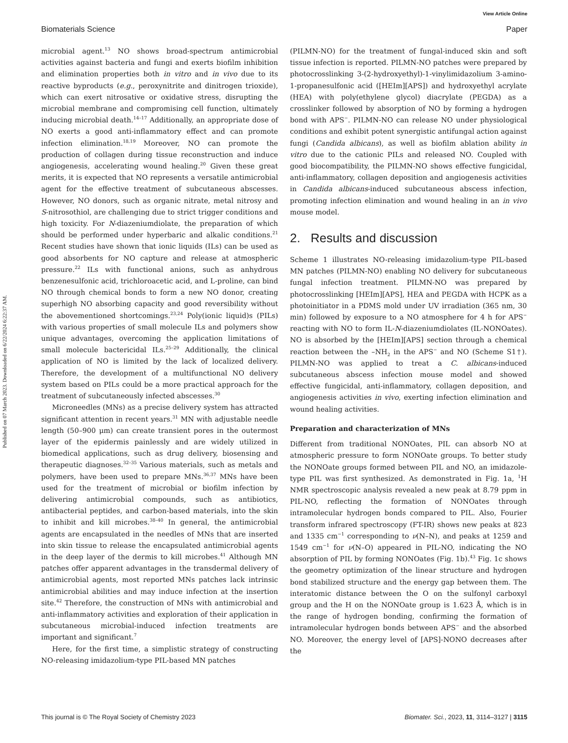View Article Online
Biomaterials Science Paper
Published on 07 March 2023. Downloaded on 6/22/2024 6:22:37 AM.
microbial agent.<sup>13</sup> NO shows broad-spectrum antimicrobial activities against bacteria and fungi and exerts biofilm inhibition and elimination properties both in vitro and in vivo due to its reactive byproducts (e.g., peroxynitrite and dinitrogen trioxide), which can exert nitrosative or oxidative stress, disrupting the microbial membrane and compromising cell function, ultimately inducing microbial death.<sup>14–17</sup> Additionally, an appropriate dose of NO exerts a good anti-inflammatory effect and can promote infection elimination.<sup>18,19</sup> Moreover, NO can promote the production of collagen during tissue reconstruction and induce angiogenesis, accelerating wound healing.<sup>20</sup> Given these great merits, it is expected that NO represents a versatile antimicrobial agent for the effective treatment of subcutaneous abscesses. However, NO donors, such as organic nitrate, metal nitrosy and S-nitrosothiol, are challenging due to strict trigger conditions and high toxicity. For N-diazeniumdiolate, the preparation of which should be performed under hyperbaric and alkalic conditions.<sup>21</sup> Recent studies have shown that ionic liquids (ILs) can be used as good absorbents for NO capture and release at atmospheric pressure.<sup>22</sup> ILs with functional anions, such as anhydrous benzenesulfonic acid, trichloroacetic acid, and L-proline, can bind NO through chemical bonds to form a new NO donor, creating superhigh NO absorbing capacity and good reversibility without the abovementioned shortcomings.<sup>23,24</sup> Poly(ionic liquid)s (PILs) with various properties of small molecule ILs and polymers show unique advantages, overcoming the application limitations of small molecule bactericidal ILs.<sup>25–29</sup> Additionally, the clinical application of NO is limited by the lack of localized delivery. Therefore, the development of a multifunctional NO delivery system based on PILs could be a more practical approach for the treatment of subcutaneously infected abscesses.<sup>30</sup>
Microneedles (MNs) as a precise delivery system has attracted significant attention in recent years.<sup>31</sup> MN with adjustable needle length (50–900 μm) can create transient pores in the outermost layer of the epidermis painlessly and are widely utilized in biomedical applications, such as drug delivery, biosensing and therapeutic diagnoses.<sup>32–35</sup> Various materials, such as metals and polymers, have been used to prepare MNs.<sup>36,37</sup> MNs have been used for the treatment of microbial or biofilm infection by delivering antimicrobial compounds, such as antibiotics, antibacterial peptides, and carbon-based materials, into the skin to inhibit and kill microbes.<sup>38–40</sup> In general, the antimicrobial agents are encapsulated in the needles of MNs that are inserted into skin tissue to release the encapsulated antimicrobial agents in the deep layer of the dermis to kill microbes.<sup>41</sup> Although MN patches offer apparent advantages in the transdermal delivery of antimicrobial agents, most reported MNs patches lack intrinsic antimicrobial abilities and may induce infection at the insertion site.<sup>42</sup> Therefore, the construction of MNs with antimicrobial and anti-inflammatory activities and exploration of their application in subcutaneous microbial-induced infection treatments are important and significant.<sup>7</sup>
Here, for the first time, a simplistic strategy of constructing NO-releasing imidazolium-type PIL-based MN patches
(PILMN-NO) for the treatment of fungal-induced skin and soft tissue infection is reported. PILMN-NO patches were prepared by photocrosslinking 3-(2-hydroxyethyl)-1-vinylimidazolium 3-amino-1-propanesulfonic acid ([HEIm][APS]) and hydroxyethyl acrylate (HEA) with poly(ethylene glycol) diacrylate (PEGDA) as a crosslinker followed by absorption of NO by forming a hydrogen bond with APS<sup>−</sup>. PILMN-NO can release NO under physiological conditions and exhibit potent synergistic antifungal action against fungi (Candida albicans), as well as biofilm ablation ability in vitro due to the cationic PILs and released NO. Coupled with good biocompatibility, the PILMN-NO shows effective fungicidal, anti-inflammatory, collagen deposition and angiogenesis activities in Candida albicans-induced subcutaneous abscess infection, promoting infection elimination and wound healing in an in vivo mouse model.
2. Results and discussion
Scheme 1 illustrates NO-releasing imidazolium-type PIL-based MN patches (PILMN-NO) enabling NO delivery for subcutaneous fungal infection treatment. PILMN-NO was prepared by photocrosslinking [HEIm][APS], HEA and PEGDA with HCPK as a photoinitiator in a PDMS mold under UV irradiation (365 nm, 30 min) followed by exposure to a NO atmosphere for 4 h for APS<sup>−</sup> reacting with NO to form IL-N-diazeniumdiolates (IL-NONOates). NO is absorbed by the [HEIm][APS] section through a chemical reaction between the –NH<sub>2</sub> in the APS<sup>−</sup> and NO (Scheme S1†). PILMN-NO was applied to treat a C. albicans-induced subcutaneous abscess infection mouse model and showed effective fungicidal, anti-inflammatory, collagen deposition, and angiogenesis activities in vivo, exerting infection elimination and wound healing activities.
Preparation and characterization of MNs
Different from traditional NONOates, PIL can absorb NO at atmospheric pressure to form NONOate groups. To better study the NONOate groups formed between PIL and NO, an imidazole-type PIL was first synthesized. As demonstrated in Fig. 1a, <sup>1</sup>H NMR spectroscopic analysis revealed a new peak at 8.79 ppm in PIL-NO, reflecting the formation of NONOates through intramolecular hydrogen bonds compared to PIL. Also, Fourier transform infrared spectroscopy (FT-IR) shows new peaks at 823 and 1335 cm<sup>−1</sup> corresponding to ν(N–N), and peaks at 1259 and 1549 cm<sup>−1</sup> for ν(N–O) appeared in PIL-NO, indicating the NO absorption of PIL by forming NONOates (Fig. 1b).<sup>43</sup> Fig. 1c shows the geometry optimization of the linear structure and hydrogen bond stabilized structure and the energy gap between them. The interatomic distance between the O on the sulfonyl carboxyl group and the H on the NONOate group is 1.623 Å, which is in the range of hydrogen bonding, confirming the formation of intramolecular hydrogen bonds between APS<sup>−</sup> and the absorbed NO. Moreover, the energy level of [APS]-NONO decreases after the
This journal is © The Royal Society of Chemistry 2023 Biomater. Sci., 2023, 11, 3114–3127 | 3115